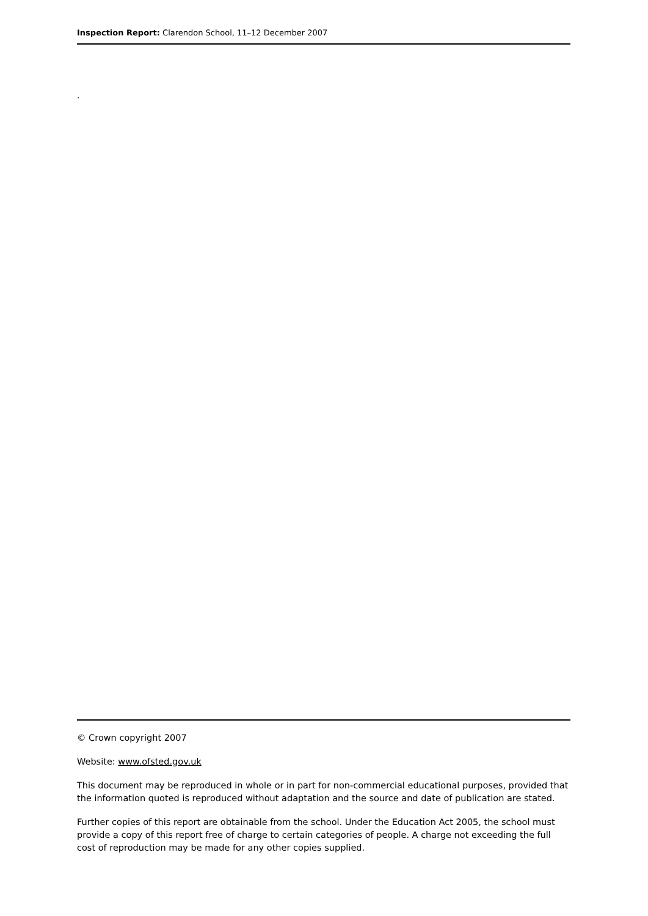Inspection Report: Clarendon School, 11–12 December 2007
.
© Crown copyright 2007
Website: www.ofsted.gov.uk
This document may be reproduced in whole or in part for non-commercial educational purposes, provided that the information quoted is reproduced without adaptation and the source and date of publication are stated.
Further copies of this report are obtainable from the school. Under the Education Act 2005, the school must provide a copy of this report free of charge to certain categories of people. A charge not exceeding the full cost of reproduction may be made for any other copies supplied.